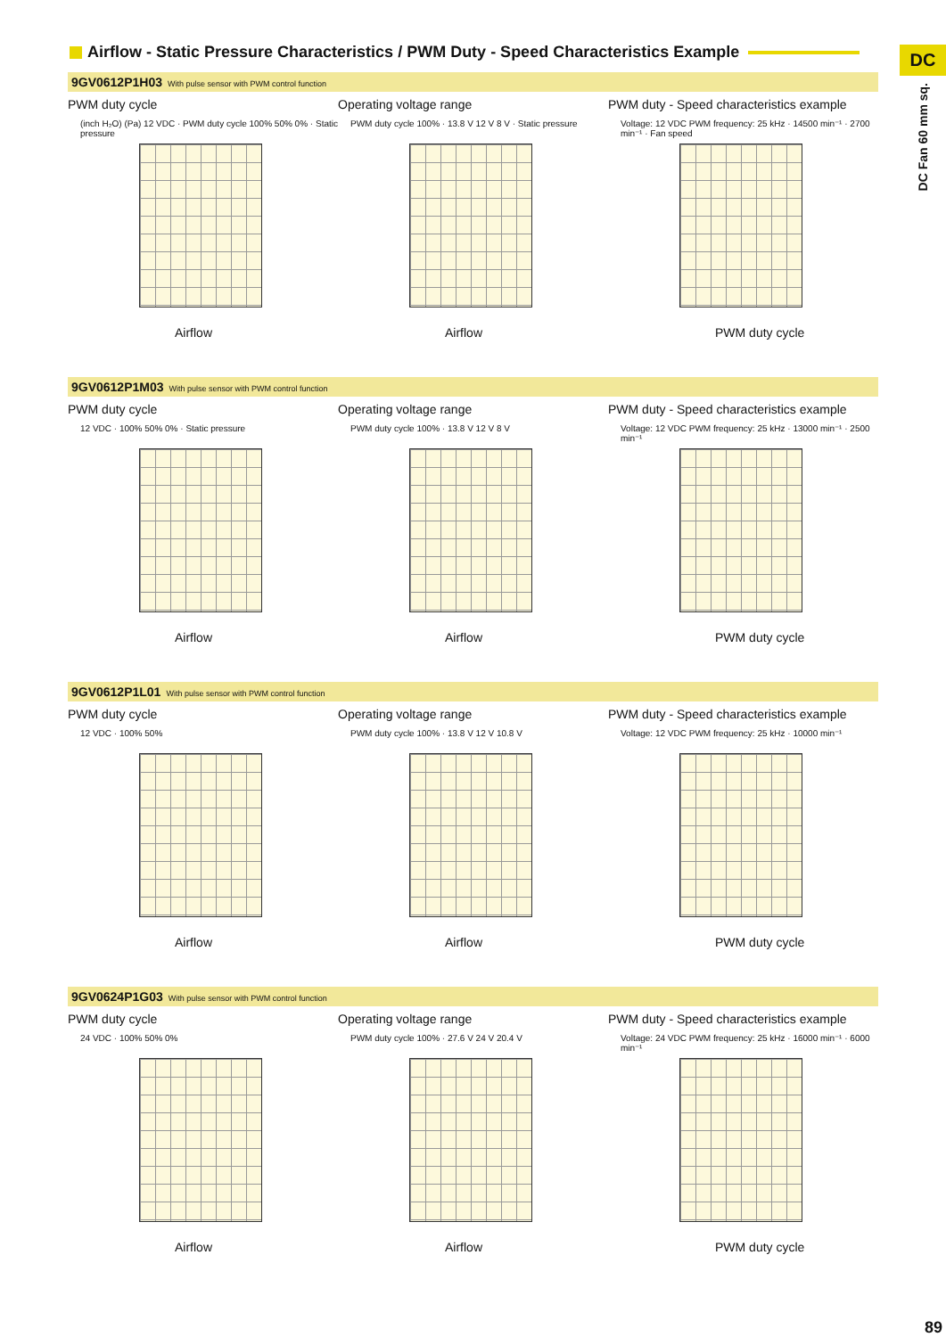DC
DC Fan 60 mm sq.
Airflow - Static Pressure Characteristics / PWM Duty - Speed Characteristics Example
9GV0612P1H03 With pulse sensor with PWM control function
PWM duty cycle
(inch H₂O) (Pa) 12 VDC · PWM duty cycle 100% 50% 0% · Static pressure
Airflow
Operating voltage range
PWM duty cycle 100% · 13.8 V 12 V 8 V · Static pressure
Airflow
PWM duty - Speed characteristics example
Voltage: 12 VDC PWM frequency: 25 kHz · 14500 min⁻¹ · 2700 min⁻¹ · Fan speed
PWM duty cycle
9GV0612P1M03 With pulse sensor with PWM control function
PWM duty cycle
12 VDC · 100% 50% 0% · Static pressure
Airflow
Operating voltage range
PWM duty cycle 100% · 13.8 V 12 V 8 V
Airflow
PWM duty - Speed characteristics example
Voltage: 12 VDC PWM frequency: 25 kHz · 13000 min⁻¹ · 2500 min⁻¹
PWM duty cycle
9GV0612P1L01 With pulse sensor with PWM control function
PWM duty cycle
12 VDC · 100% 50%
Airflow
Operating voltage range
PWM duty cycle 100% · 13.8 V 12 V 10.8 V
Airflow
PWM duty - Speed characteristics example
Voltage: 12 VDC PWM frequency: 25 kHz · 10000 min⁻¹
PWM duty cycle
9GV0624P1G03 With pulse sensor with PWM control function
PWM duty cycle
24 VDC · 100% 50% 0%
Airflow
Operating voltage range
PWM duty cycle 100% · 27.6 V 24 V 20.4 V
Airflow
PWM duty - Speed characteristics example
Voltage: 24 VDC PWM frequency: 25 kHz · 16000 min⁻¹ · 6000 min⁻¹
PWM duty cycle
89